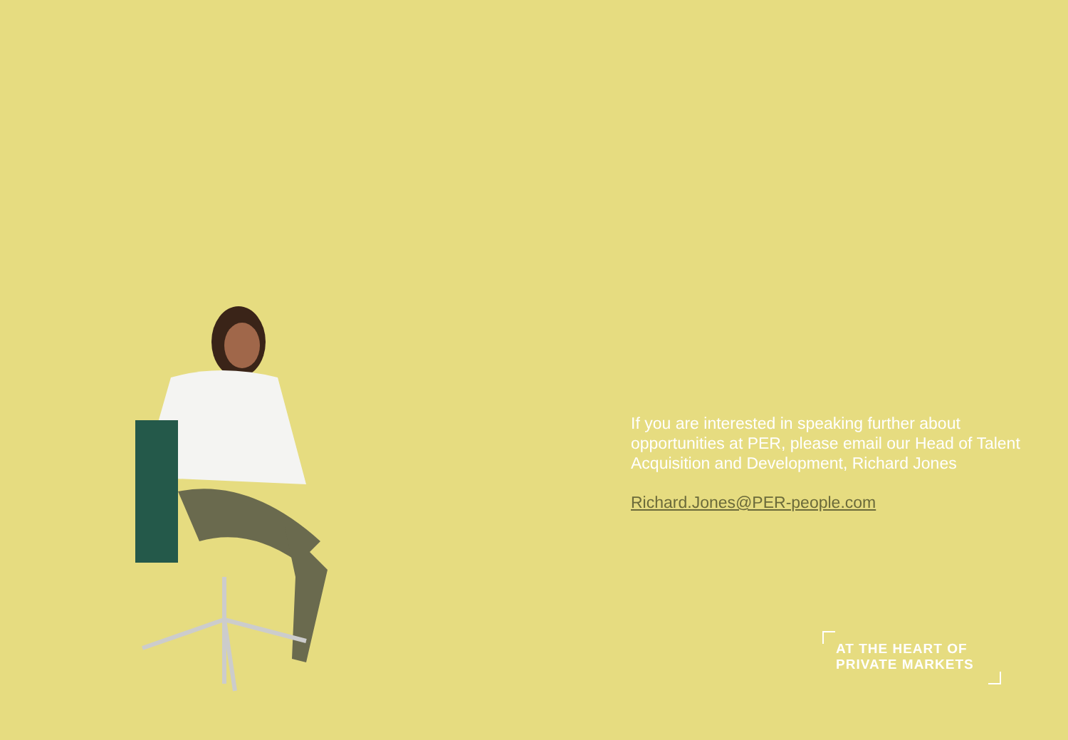If you are interested in speaking further about opportunities at PER, please email our Head of Talent Acquisition and Development, Richard Jones
Richard.Jones@PER-people.com
AT THE HEART OF
PRIVATE MARKETS